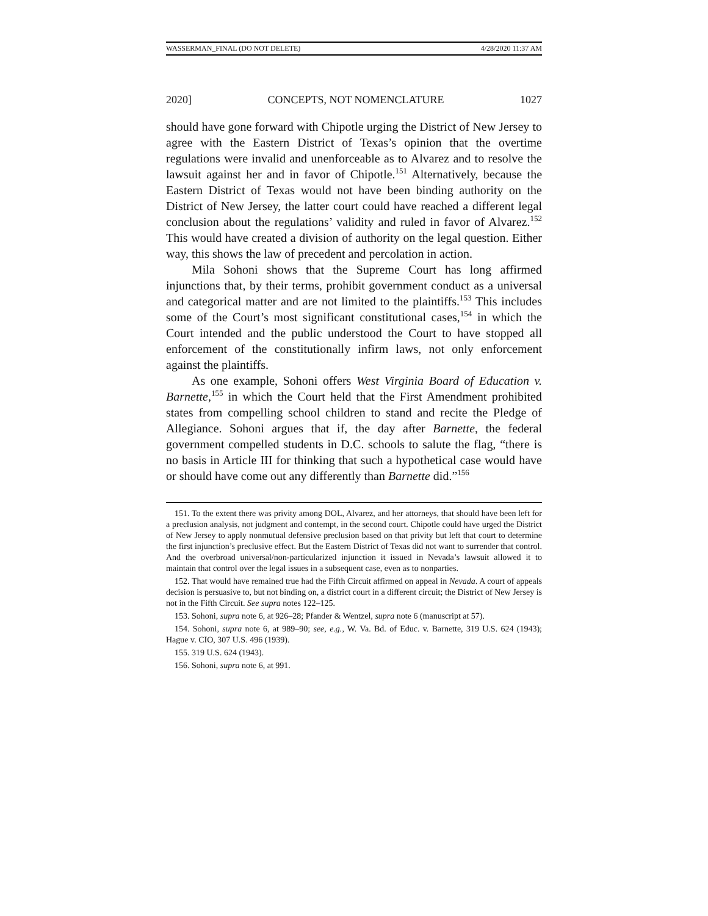WASSERMAN_FINAL (DO NOT DELETE) 4/28/2020 11:37 AM
2020] CONCEPTS, NOT NOMENCLATURE 1027
should have gone forward with Chipotle urging the District of New Jersey to agree with the Eastern District of Texas’s opinion that the overtime regulations were invalid and unenforceable as to Alvarez and to resolve the lawsuit against her and in favor of Chipotle.<sup>151</sup> Alternatively, because the Eastern District of Texas would not have been binding authority on the District of New Jersey, the latter court could have reached a different legal conclusion about the regulations’ validity and ruled in favor of Alvarez.<sup>152</sup> This would have created a division of authority on the legal question. Either way, this shows the law of precedent and percolation in action.
Mila Sohoni shows that the Supreme Court has long affirmed injunctions that, by their terms, prohibit government conduct as a universal and categorical matter and are not limited to the plaintiffs.<sup>153</sup> This includes some of the Court’s most significant constitutional cases,<sup>154</sup> in which the Court intended and the public understood the Court to have stopped all enforcement of the constitutionally infirm laws, not only enforcement against the plaintiffs.
As one example, Sohoni offers West Virginia Board of Education v. Barnette,<sup>155</sup> in which the Court held that the First Amendment prohibited states from compelling school children to stand and recite the Pledge of Allegiance. Sohoni argues that if, the day after Barnette, the federal government compelled students in D.C. schools to salute the flag, “there is no basis in Article III for thinking that such a hypothetical case would have or should have come out any differently than Barnette did.”<sup>156</sup>
151. To the extent there was privity among DOL, Alvarez, and her attorneys, that should have been left for a preclusion analysis, not judgment and contempt, in the second court. Chipotle could have urged the District of New Jersey to apply nonmutual defensive preclusion based on that privity but left that court to determine the first injunction’s preclusive effect. But the Eastern District of Texas did not want to surrender that control. And the overbroad universal/non-particularized injunction it issued in Nevada’s lawsuit allowed it to maintain that control over the legal issues in a subsequent case, even as to nonparties.
152. That would have remained true had the Fifth Circuit affirmed on appeal in Nevada. A court of appeals decision is persuasive to, but not binding on, a district court in a different circuit; the District of New Jersey is not in the Fifth Circuit. See supra notes 122–125.
153. Sohoni, supra note 6, at 926–28; Pfander & Wentzel, supra note 6 (manuscript at 57).
154. Sohoni, supra note 6, at 989–90; see, e.g., W. Va. Bd. of Educ. v. Barnette, 319 U.S. 624 (1943); Hague v. CIO, 307 U.S. 496 (1939).
155. 319 U.S. 624 (1943).
156. Sohoni, supra note 6, at 991.